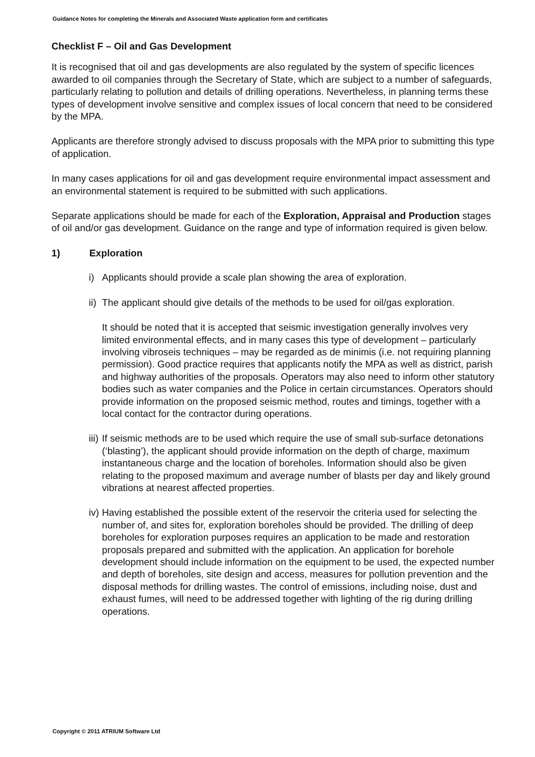Guidance Notes for completing the Minerals and Associated Waste application form and certificates
Checklist F – Oil and Gas Development
It is recognised that oil and gas developments are also regulated by the system of specific licences awarded to oil companies through the Secretary of State, which are subject to a number of safeguards, particularly relating to pollution and details of drilling operations. Nevertheless, in planning terms these types of development involve sensitive and complex issues of local concern that need to be considered by the MPA.
Applicants are therefore strongly advised to discuss proposals with the MPA prior to submitting this type of application.
In many cases applications for oil and gas development require environmental impact assessment and an environmental statement is required to be submitted with such applications.
Separate applications should be made for each of the Exploration, Appraisal and Production stages of oil and/or gas development. Guidance on the range and type of information required is given below.
1) Exploration
i) Applicants should provide a scale plan showing the area of exploration.
ii) The applicant should give details of the methods to be used for oil/gas exploration.
It should be noted that it is accepted that seismic investigation generally involves very limited environmental effects, and in many cases this type of development – particularly involving vibroseis techniques – may be regarded as de minimis (i.e. not requiring planning permission). Good practice requires that applicants notify the MPA as well as district, parish and highway authorities of the proposals. Operators may also need to inform other statutory bodies such as water companies and the Police in certain circumstances. Operators should provide information on the proposed seismic method, routes and timings, together with a local contact for the contractor during operations.
iii) If seismic methods are to be used which require the use of small sub-surface detonations (‘blasting’), the applicant should provide information on the depth of charge, maximum instantaneous charge and the location of boreholes. Information should also be given relating to the proposed maximum and average number of blasts per day and likely ground vibrations at nearest affected properties.
iv) Having established the possible extent of the reservoir the criteria used for selecting the number of, and sites for, exploration boreholes should be provided. The drilling of deep boreholes for exploration purposes requires an application to be made and restoration proposals prepared and submitted with the application. An application for borehole development should include information on the equipment to be used, the expected number and depth of boreholes, site design and access, measures for pollution prevention and the disposal methods for drilling wastes. The control of emissions, including noise, dust and exhaust fumes, will need to be addressed together with lighting of the rig during drilling operations.
Copyright © 2011 ATRIUM Software Ltd